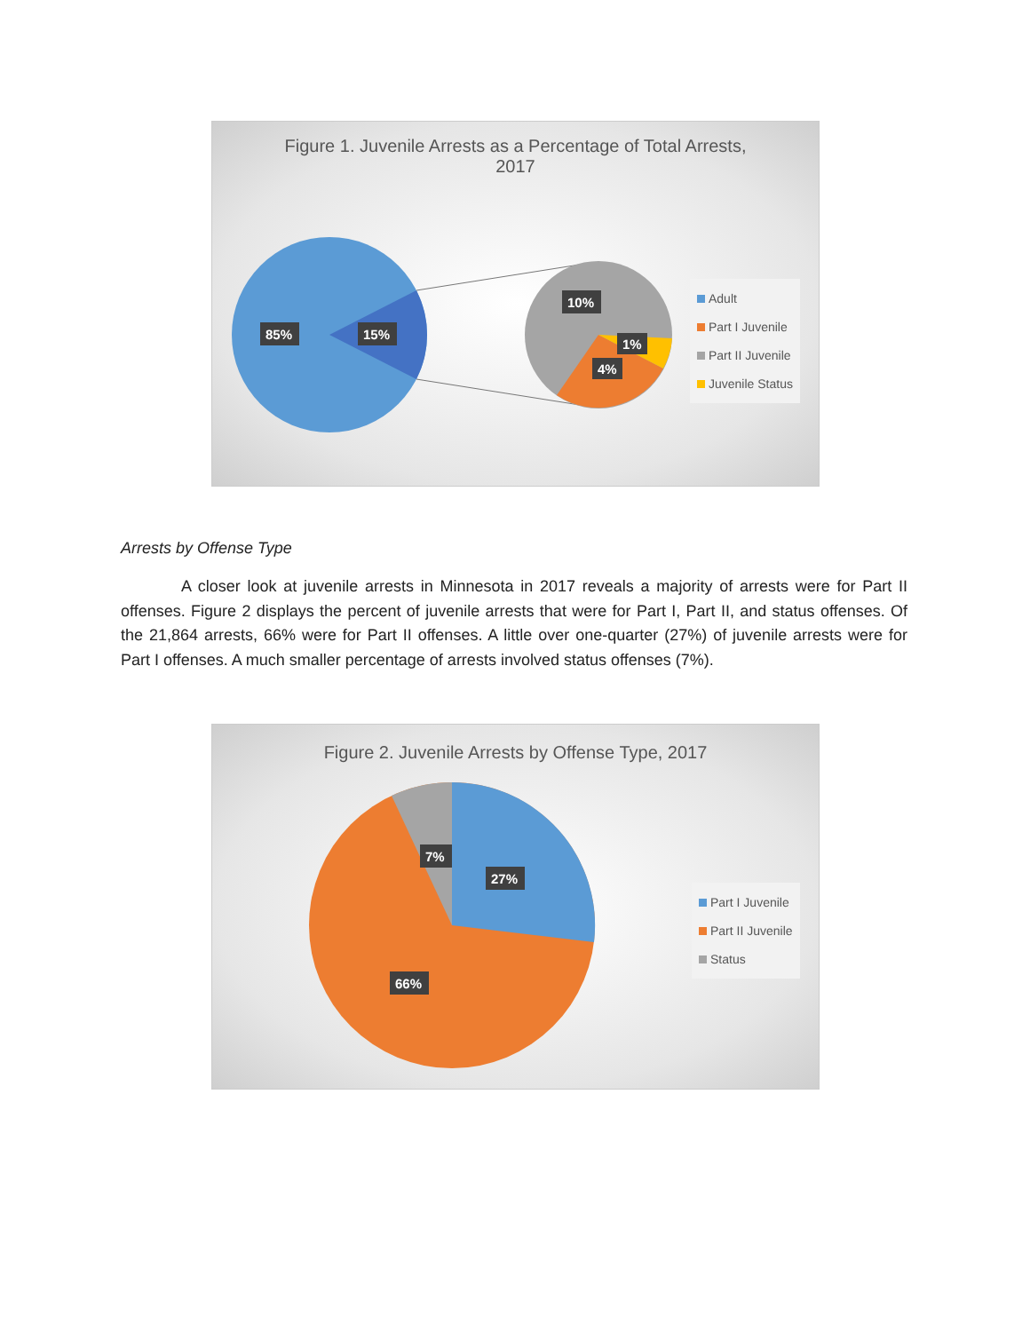Figure 1. Juvenile Arrests as a Percentage of Total Arrests,
2017
85%
15%
10%
1%
4%
Adult
Part I Juvenile
Part II Juvenile
Juvenile Status
Arrests by Offense Type
A closer look at juvenile arrests in Minnesota in 2017 reveals a majority of arrests were for Part II offenses. Figure 2 displays the percent of juvenile arrests that were for Part I, Part II, and status offenses. Of the 21,864 arrests, 66% were for Part II offenses. A little over one-quarter (27%) of juvenile arrests were for Part I offenses. A much smaller percentage of arrests involved status offenses (7%).
Figure 2. Juvenile Arrests by Offense Type, 2017
7%
27%
66%
Part I Juvenile
Part II Juvenile
Status